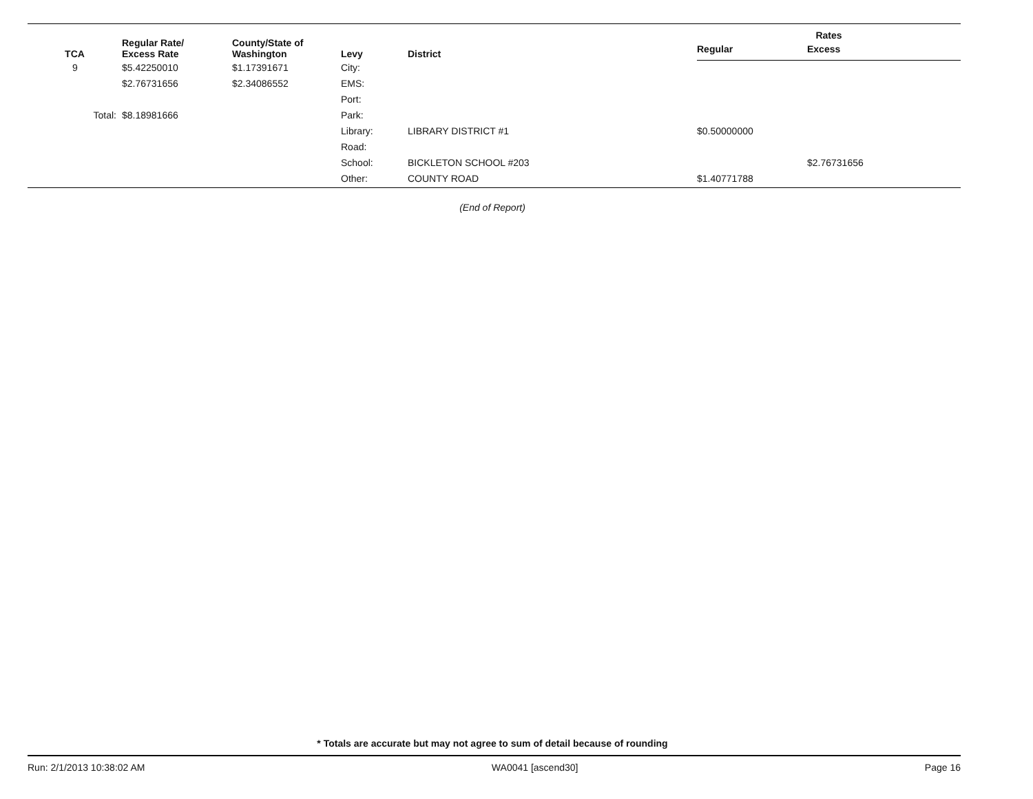| TCA | Regular Rate/ Excess Rate | County/State of Washington | Levy | District | Rates | |
| --- | --- | --- | --- | --- | --- | --- |
| | | | | | Regular | Excess |
| 9 | $5.42250010 | $1.17391671 | City: | | | |
| | $2.76731656 | $2.34086552 | EMS: | | | |
| | | | Port: | | | |
| Total: | $8.18981666 | | Park: | | | |
| | | | Library: | LIBRARY DISTRICT #1 | $0.50000000 | |
| | | | Road: | | | |
| | | | School: | BICKLETON SCHOOL #203 | | $2.76731656 |
| | | | Other: | COUNTY ROAD | $1.40771788 | |
(End of Report)
* Totals are accurate but may not agree to sum of detail because of rounding
Run: 2/1/2013 10:38:02 AM WA0041 [ascend30] Page 16